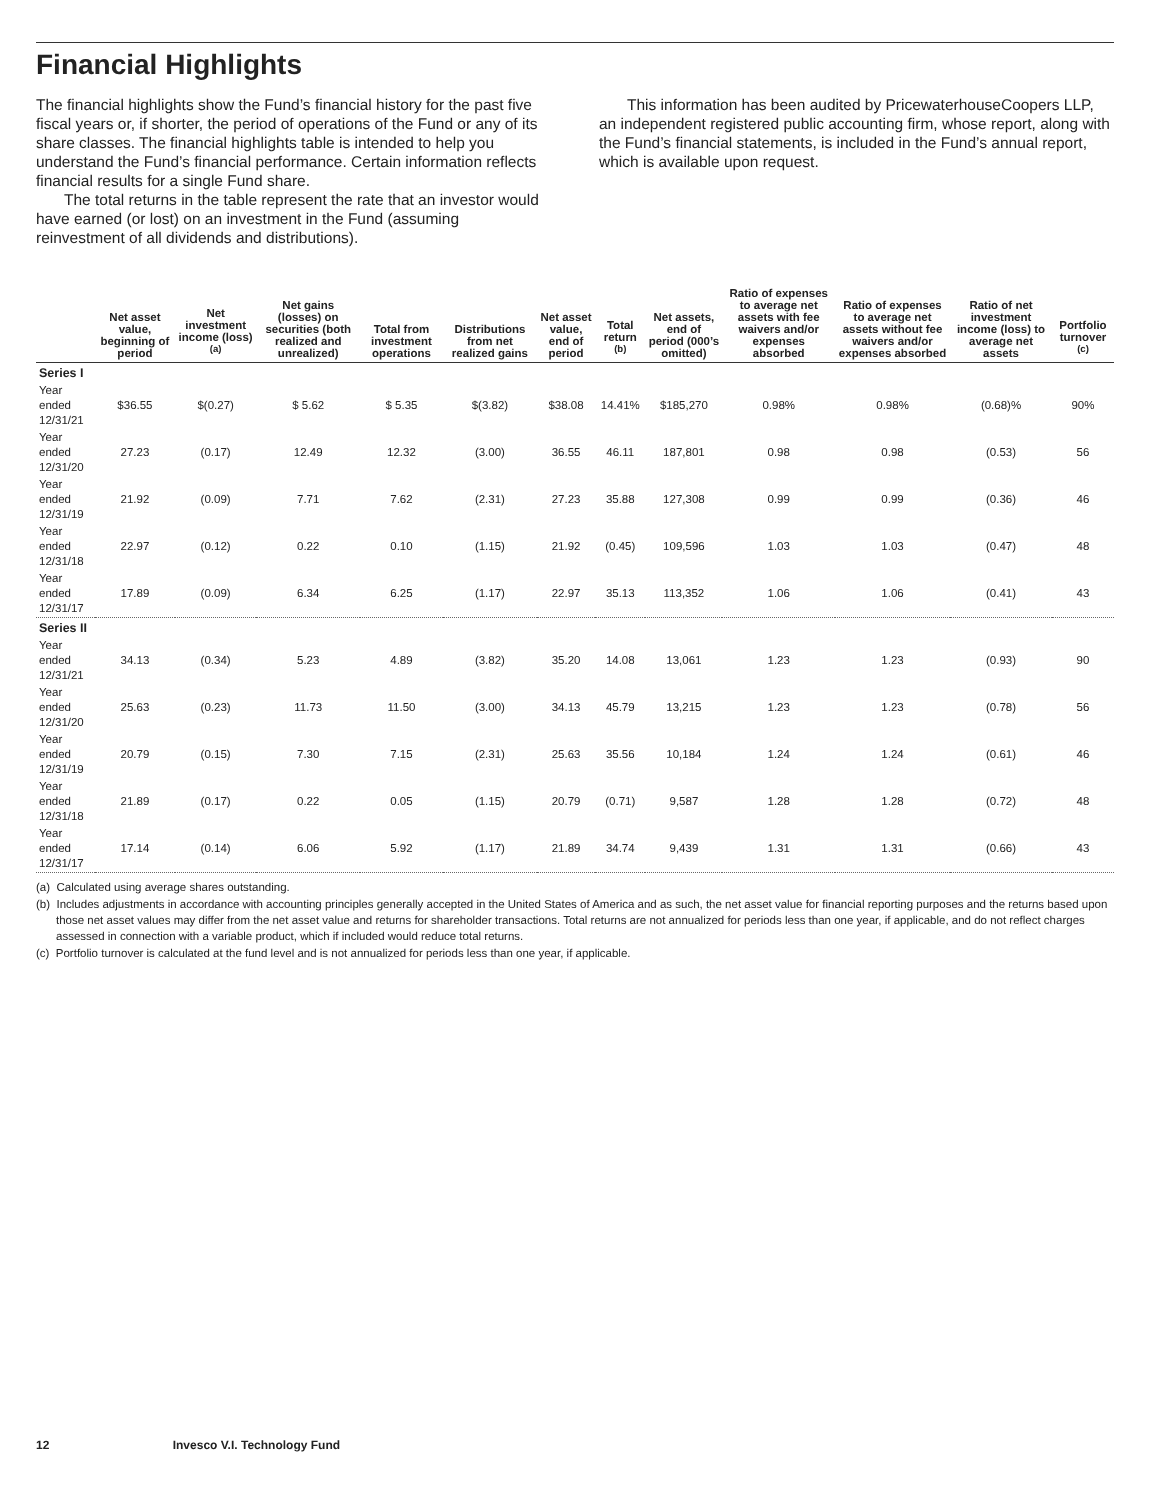Financial Highlights
The financial highlights show the Fund’s financial history for the past five fiscal years or, if shorter, the period of operations of the Fund or any of its share classes. The financial highlights table is intended to help you understand the Fund’s financial performance. Certain information reflects financial results for a single Fund share.
The total returns in the table represent the rate that an investor would have earned (or lost) on an investment in the Fund (assuming reinvestment of all dividends and distributions).
This information has been audited by PricewaterhouseCoopers LLP, an independent registered public accounting firm, whose report, along with the Fund’s financial statements, is included in the Fund’s annual report, which is available upon request.
| | Net asset value, beginning of period | Net investment income (loss)<sup>(a)</sup> | Net gains (losses) on securities (both realized and unrealized) | Total from investment operations | Distributions from net realized gains | Net asset value, end of period | Total return <sup>(b)</sup> | Net assets, end of period (000’s omitted) | Ratio of expenses to average net assets with fee waivers and/or expenses absorbed | Ratio of expenses to average net assets without fee waivers and/or expenses absorbed | Ratio of net investment income (loss) to average net assets | Portfolio turnover <sup>(c)</sup> |
| --- | --- | --- | --- | --- | --- | --- | --- | --- | --- | --- | --- | --- |
| Series I | | | | | | | | | | | | |
| Year ended 12/31/21 | $36.55 | $(0.27) | $ 5.62 | $ 5.35 | $(3.82) | $38.08 | 14.41% | $185,270 | 0.98% | 0.98% | (0.68)% | 90% |
| Year ended 12/31/20 | 27.23 | (0.17) | 12.49 | 12.32 | (3.00) | 36.55 | 46.11 | 187,801 | 0.98 | 0.98 | (0.53) | 56 |
| Year ended 12/31/19 | 21.92 | (0.09) | 7.71 | 7.62 | (2.31) | 27.23 | 35.88 | 127,308 | 0.99 | 0.99 | (0.36) | 46 |
| Year ended 12/31/18 | 22.97 | (0.12) | 0.22 | 0.10 | (1.15) | 21.92 | (0.45) | 109,596 | 1.03 | 1.03 | (0.47) | 48 |
| Year ended 12/31/17 | 17.89 | (0.09) | 6.34 | 6.25 | (1.17) | 22.97 | 35.13 | 113,352 | 1.06 | 1.06 | (0.41) | 43 |
| Series II | | | | | | | | | | | | |
| Year ended 12/31/21 | 34.13 | (0.34) | 5.23 | 4.89 | (3.82) | 35.20 | 14.08 | 13,061 | 1.23 | 1.23 | (0.93) | 90 |
| Year ended 12/31/20 | 25.63 | (0.23) | 11.73 | 11.50 | (3.00) | 34.13 | 45.79 | 13,215 | 1.23 | 1.23 | (0.78) | 56 |
| Year ended 12/31/19 | 20.79 | (0.15) | 7.30 | 7.15 | (2.31) | 25.63 | 35.56 | 10,184 | 1.24 | 1.24 | (0.61) | 46 |
| Year ended 12/31/18 | 21.89 | (0.17) | 0.22 | 0.05 | (1.15) | 20.79 | (0.71) | 9,587 | 1.28 | 1.28 | (0.72) | 48 |
| Year ended 12/31/17 | 17.14 | (0.14) | 6.06 | 5.92 | (1.17) | 21.89 | 34.74 | 9,439 | 1.31 | 1.31 | (0.66) | 43 |
(a) Calculated using average shares outstanding.
(b) Includes adjustments in accordance with accounting principles generally accepted in the United States of America and as such, the net asset value for financial reporting purposes and the returns based upon those net asset values may differ from the net asset value and returns for shareholder transactions. Total returns are not annualized for periods less than one year, if applicable, and do not reflect charges assessed in connection with a variable product, which if included would reduce total returns.
(c) Portfolio turnover is calculated at the fund level and is not annualized for periods less than one year, if applicable.
12 Invesco V.I. Technology Fund